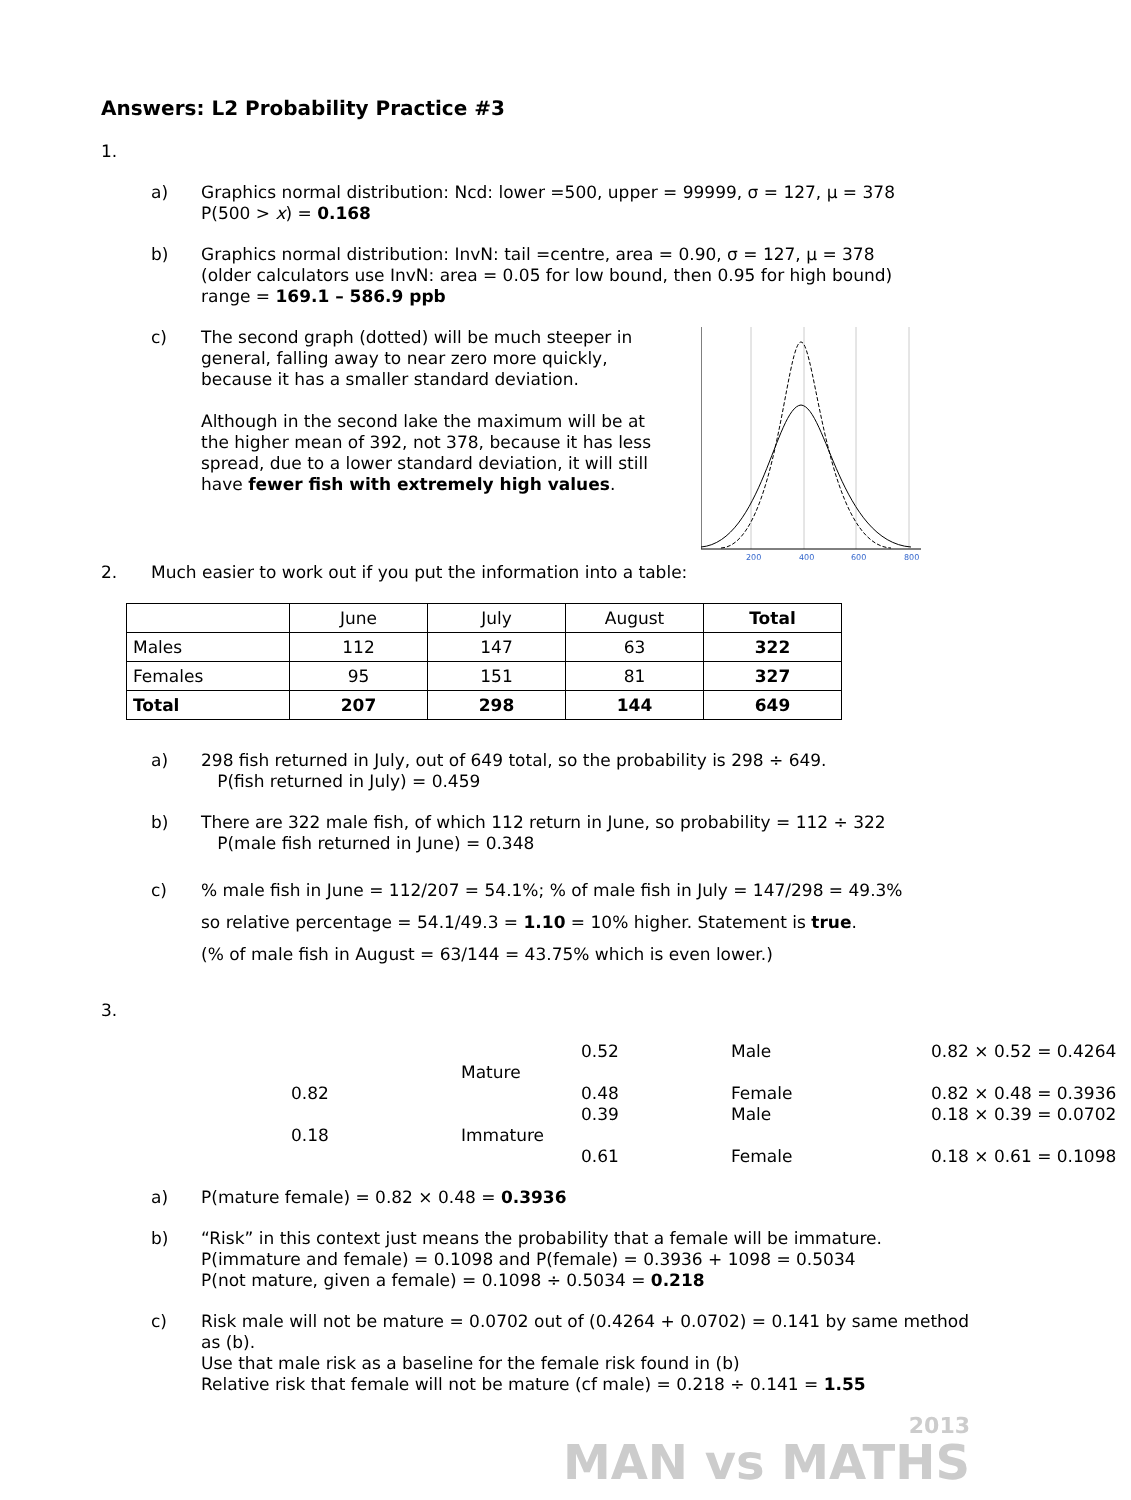Answers: L2 Probability Practice #3
1.
a) Graphics normal distribution: Ncd: lower =500, upper = 99999, σ = 127, μ = 378
P(500 > x) = 0.168
b) Graphics normal distribution: InvN: tail =centre, area = 0.90, σ = 127, μ = 378
(older calculators use InvN: area = 0.05 for low bound, then 0.95 for high bound)
range = 169.1 – 586.9 ppb
c) The second graph (dotted) will be much steeper in general, falling away to near zero more quickly, because it has a smaller standard deviation.
Although in the second lake the maximum will be at the higher mean of 392, not 378, because it has less spread, due to a lower standard deviation, it will still have fewer fish with extremely high values.
200
400
600
800
2. Much easier to work out if you put the information into a table:
| | June | July | August | Total |
| --- | --- | --- | --- | --- |
| Males | 112 | 147 | 63 | 322 |
| Females | 95 | 151 | 81 | 327 |
| Total | 207 | 298 | 144 | 649 |
a) 298 fish returned in July, out of 649 total, so the probability is 298 ÷ 649.
P(fish returned in July) = 0.459
b) There are 322 male fish, of which 112 return in June, so probability = 112 ÷ 322
P(male fish returned in June) = 0.348
c) % male fish in June = 112/207 = 54.1%; % of male fish in July = 147/298 = 49.3%
so relative percentage = 54.1/49.3 = 1.10 = 10% higher. Statement is true.
(% of male fish in August = 63/144 = 43.75% which is even lower.)
3.
0.52 Male 0.82 × 0.52 = 0.4264 Mature 0.82 0.48 Female 0.82 × 0.48 = 0.3936 0.39 Male 0.18 × 0.39 = 0.0702 0.18 Immature 0.61 Female 0.18 × 0.61 = 0.1098
a) P(mature female) = 0.82 × 0.48 = 0.3936
b) “Risk” in this context just means the probability that a female will be immature.
P(immature and female) = 0.1098 and P(female) = 0.3936 + 1098 = 0.5034
P(not mature, given a female) = 0.1098 ÷ 0.5034 = 0.218
c) Risk male will not be mature = 0.0702 out of (0.4264 + 0.0702) = 0.141 by same method as (b).
Use that male risk as a baseline for the female risk found in (b)
Relative risk that female will not be mature (cf male) = 0.218 ÷ 0.141 = 1.55
2013
MAN vs MATHS